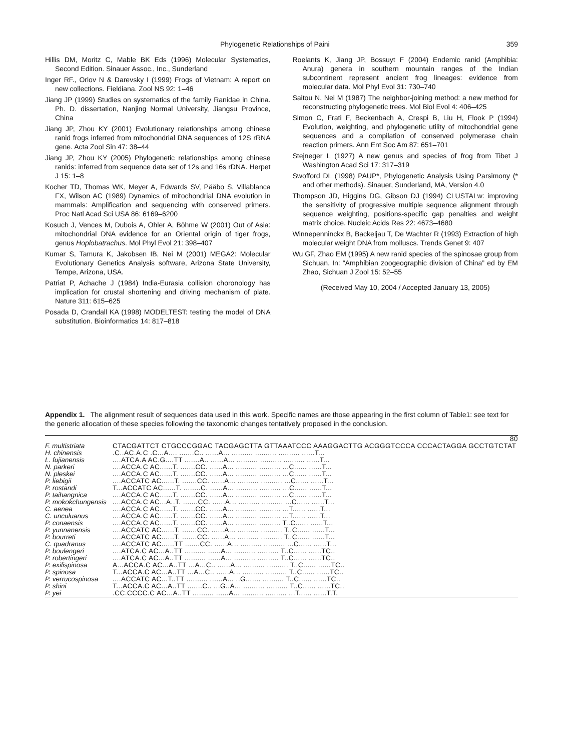Phylogenetic Relationships of Paini 359
Hillis DM, Moritz C, Mable BK Eds (1996) Molecular Systematics, Second Edition. Sinauer Assoc., Inc., Sunderland
Inger RF., Orlov N & Darevsky I (1999) Frogs of Vietnam: A report on new collections. Fieldiana. Zool NS 92: 1–46
Jiang JP (1999) Studies on systematics of the family Ranidae in China. Ph. D. dissertation, Nanjing Normal University, Jiangsu Province, China
Jiang JP, Zhou KY (2001) Evolutionary relationships among chinese ranid frogs inferred from mitochondrial DNA sequences of 12S rRNA gene. Acta Zool Sin 47: 38–44
Jiang JP, Zhou KY (2005) Phylogenetic relationships among chinese ranids: inferred from sequence data set of 12s and 16s rDNA. Herpet J 15: 1–8
Kocher TD, Thomas WK, Meyer A, Edwards SV, Pääbo S, Villablanca FX, Wilson AC (1989) Dynamics of mitochondrial DNA evolution in mammals: Amplification and sequencing with conserved primers. Proc Natl Acad Sci USA 86: 6169–6200
Kosuch J, Vences M, Dubois A, Ohler A, Böhme W (2001) Out of Asia: mitochondrial DNA evidence for an Oriental origin of tiger frogs, genus Hoplobatrachus. Mol Phyl Evol 21: 398–407
Kumar S, Tamura K, Jakobsen IB, Nei M (2001) MEGA2: Molecular Evolutionary Genetics Analysis software, Arizona State University, Tempe, Arizona, USA.
Patriat P, Achache J (1984) India-Eurasia collision choronology has implication for crustal shortening and driving mechanism of plate. Nature 311: 615–625
Posada D, Crandall KA (1998) MODELTEST: testing the model of DNA substitution. Bioinformatics 14: 817–818
Roelants K, Jiang JP, Bossuyt F (2004) Endemic ranid (Amphibia: Anura) genera in southern mountain ranges of the Indian subcontinent represent ancient frog lineages: evidence from molecular data. Mol Phyl Evol 31: 730–740
Saitou N, Nei M (1987) The neighbor-joining method: a new method for reconstructing phylogenetic trees. Mol Biol Evol 4: 406–425
Simon C, Frati F, Beckenbach A, Crespi B, Liu H, Flook P (1994) Evolution, weighting, and phylogenetic utility of mitochondrial gene sequences and a compilation of conserved polymerase chain reaction primers. Ann Ent Soc Am 87: 651–701
Stejneger L (1927) A new genus and species of frog from Tibet J Washington Acad Sci 17: 317–319
Swofford DL (1998) PAUP*, Phylogenetic Analysis Using Parsimony (* and other methods). Sinauer, Sunderland, MA, Version 4.0
Thompson JD, Higgins DG, Gibson DJ (1994) CLUSTALw: improving the sensitivity of progressive multiple sequence alignment through sequence weighting, positions-specific gap penalties and weight matrix choice. Nucleic Acids Res 22: 4673–4680
Winnepenninckx B, Backeljau T, De Wachter R (1993) Extraction of high molecular weight DNA from molluscs. Trends Genet 9: 407
Wu GF, Zhao EM (1995) A new ranid species of the spinosae group from Sichuan. In: “Amphibian zoogeographic division of China” ed by EM Zhao, Sichuan J Zool 15: 52–55
(Received May 10, 2004 / Accepted January 13, 2005)
Appendix 1. The alignment result of sequences data used in this work. Specific names are those appearing in the first column of Table1: see text for the generic allocation of these species following the taxonomic changes tentatively proposed in the conclusion.
| | 80 |
| F. multistriata | CTACGATTCT CTGCCCGGAC TACGAGCTTA GTTAAATCCC AAAGGACTTG ACGGGTCCCA CCCACTAGGA GCCTGTCTAT |
| H. chinensis | .C..AC.A.C .C...A.... .......C.. ......A... .......... .......... .......... ......T... |
| L. fujianensis | ....ATCA.A AC.G....TT .......A.. ......A... .......... .......... .......... ......T... |
| N. parkeri | ....ACCA.C AC......T. .......CC. ......A... .......... .......... ...C...... ......T... |
| N. pleskei | ....ACCA.C AC......T. .......CC. ......A... .......... .......... ...C...... ......T... |
| P. liebigii | ....ACCATC AC......T. .......CC. ......A... .......... .......... ...C...... ......T... |
| P. rostandi | T...ACCATC AC......T. ........C. ......A... .......... .......... ...C...... ......T... |
| P. taihangnica | ....ACCA.C AC......T. .......CC. ......A... .......... .......... ...C...... ......T... |
| P. mokokchungensis | ....ACCA.C AC...A..T. .......CC. ......A... .......... .......... ...C...... ......T... |
| C. aenea | ....ACCA.C AC......T. .......CC. ......A... .......... .......... ...T...... ......T... |
| C. unculuanus | ....ACCA.C AC......T. .......CC. ......A... .......... .......... ...T...... ......T... |
| P. conaensis | ....ACCA.C AC......T. .......CC. ......A... .......... .......... T..C...... ......T... |
| P. yunnanensis | ....ACCATC AC......T. .......CC. ......A... .......... .......... T..C...... ......T... |
| P. bourreti | ....ACCATC AC......T. .......CC. ......A... .......... .......... T..C...... ......T... |
| C. quadranus | ....ACCATC AC......TT .......CC. ......A... .......... .......... ...C...... ......T... |
| P. boulengeri | ....ATCA.C AC...A..TT .......... ......A... .......... .......... T..C...... ......TC.. |
| P. robertingeri | ....ATCA.C AC...A..TT .......... ......A... .......... .......... T..C...... ......TC.. |
| P. exilispinosa | A...ACCA.C AC...A..TT ...A...C.. ......A... .......... .......... T..C...... ......TC.. |
| P. spinosa | T...ACCA.C AC...A..TT ...A...C.. ......A... .......... .......... T..C...... ......TC.. |
| P. verrucospinosa | ....ACCATC AC...T..TT .......... ......A... ..G....... .......... T..C...... ......TC.. |
| P. shini | T...ACCA.C AC...A..TT .......C.. ...G..A... .......... .......... T..C...... ......TC.. |
| P. yei | .CC.CCCC.C AC...A..TT .......... ......A... .......... .......... ...T...... ......T.T. |